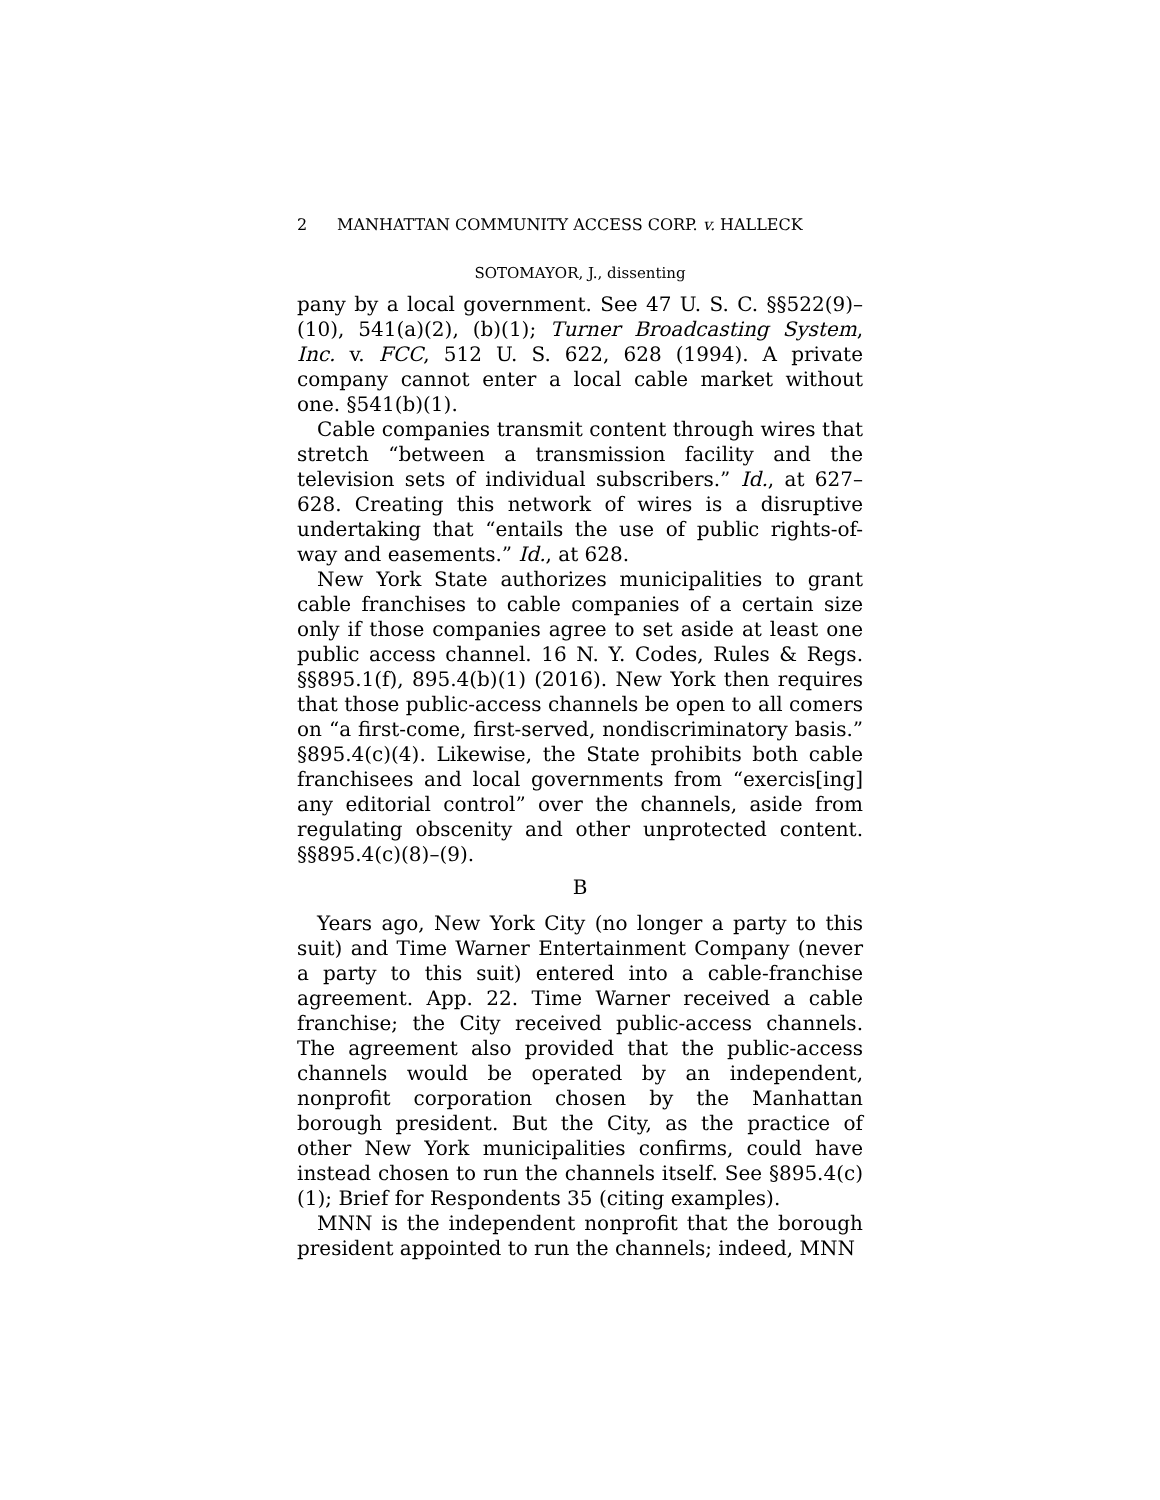2 MANHATTAN COMMUNITY ACCESS CORP. v. HALLECK
SOTOMAYOR, J., dissenting
pany by a local government. See 47 U. S. C. §§522(9)–(10), 541(a)(2), (b)(1); Turner Broadcasting System, Inc. v. FCC, 512 U. S. 622, 628 (1994). A private company cannot enter a local cable market without one. §541(b)(1).
Cable companies transmit content through wires that stretch “between a transmission facility and the television sets of individual subscribers.” Id., at 627–628. Creating this network of wires is a disruptive undertaking that “entails the use of public rights-of-way and easements.” Id., at 628.
New York State authorizes municipalities to grant cable franchises to cable companies of a certain size only if those companies agree to set aside at least one public access channel. 16 N. Y. Codes, Rules & Regs. §§895.1(f), 895.4(b)(1) (2016). New York then requires that those public-access channels be open to all comers on “a first-come, first-served, nondiscriminatory basis.” §895.4(c)(4). Likewise, the State prohibits both cable franchisees and local governments from “exercis[ing] any editorial control” over the channels, aside from regulating obscenity and other unprotected content. §§895.4(c)(8)–(9).
B
Years ago, New York City (no longer a party to this suit) and Time Warner Entertainment Company (never a party to this suit) entered into a cable-franchise agreement. App. 22. Time Warner received a cable franchise; the City received public-access channels. The agreement also provided that the public-access channels would be operated by an independent, nonprofit corporation chosen by the Manhattan borough president. But the City, as the practice of other New York municipalities confirms, could have instead chosen to run the channels itself. See §895.4(c)(1); Brief for Respondents 35 (citing examples).
MNN is the independent nonprofit that the borough president appointed to run the channels; indeed, MNN